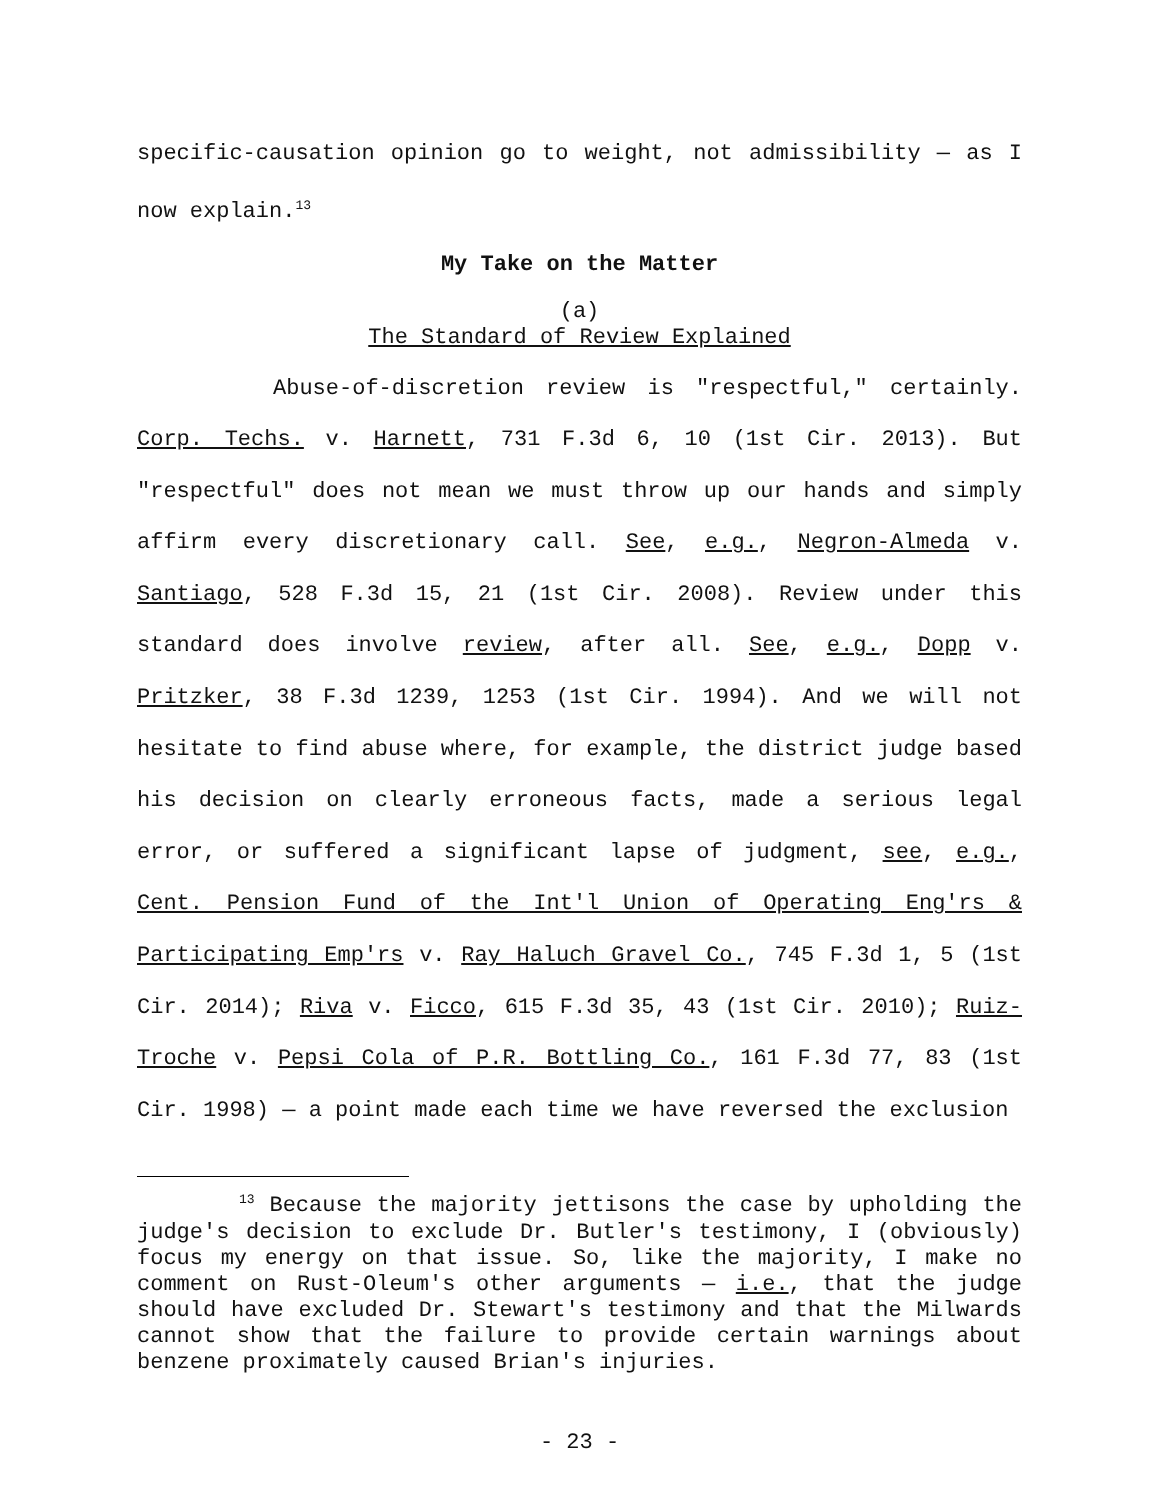specific-causation opinion go to weight, not admissibility — as I now explain.<sup>13</sup>
My Take on the Matter
(a)
The Standard of Review Explained
Abuse-of-discretion review is "respectful," certainly. Corp. Techs. v. Harnett, 731 F.3d 6, 10 (1st Cir. 2013). But "respectful" does not mean we must throw up our hands and simply affirm every discretionary call. See, e.g., Negron-Almeda v. Santiago, 528 F.3d 15, 21 (1st Cir. 2008). Review under this standard does involve review, after all. See, e.g., Dopp v. Pritzker, 38 F.3d 1239, 1253 (1st Cir. 1994). And we will not hesitate to find abuse where, for example, the district judge based his decision on clearly erroneous facts, made a serious legal error, or suffered a significant lapse of judgment, see, e.g., Cent. Pension Fund of the Int'l Union of Operating Eng'rs & Participating Emp'rs v. Ray Haluch Gravel Co., 745 F.3d 1, 5 (1st Cir. 2014); Riva v. Ficco, 615 F.3d 35, 43 (1st Cir. 2010); Ruiz-Troche v. Pepsi Cola of P.R. Bottling Co., 161 F.3d 77, 83 (1st Cir. 1998) — a point made each time we have reversed the exclusion
<sup>13</sup> Because the majority jettisons the case by upholding the judge's decision to exclude Dr. Butler's testimony, I (obviously) focus my energy on that issue. So, like the majority, I make no comment on Rust-Oleum's other arguments — i.e., that the judge should have excluded Dr. Stewart's testimony and that the Milwards cannot show that the failure to provide certain warnings about benzene proximately caused Brian's injuries.
- 23 -